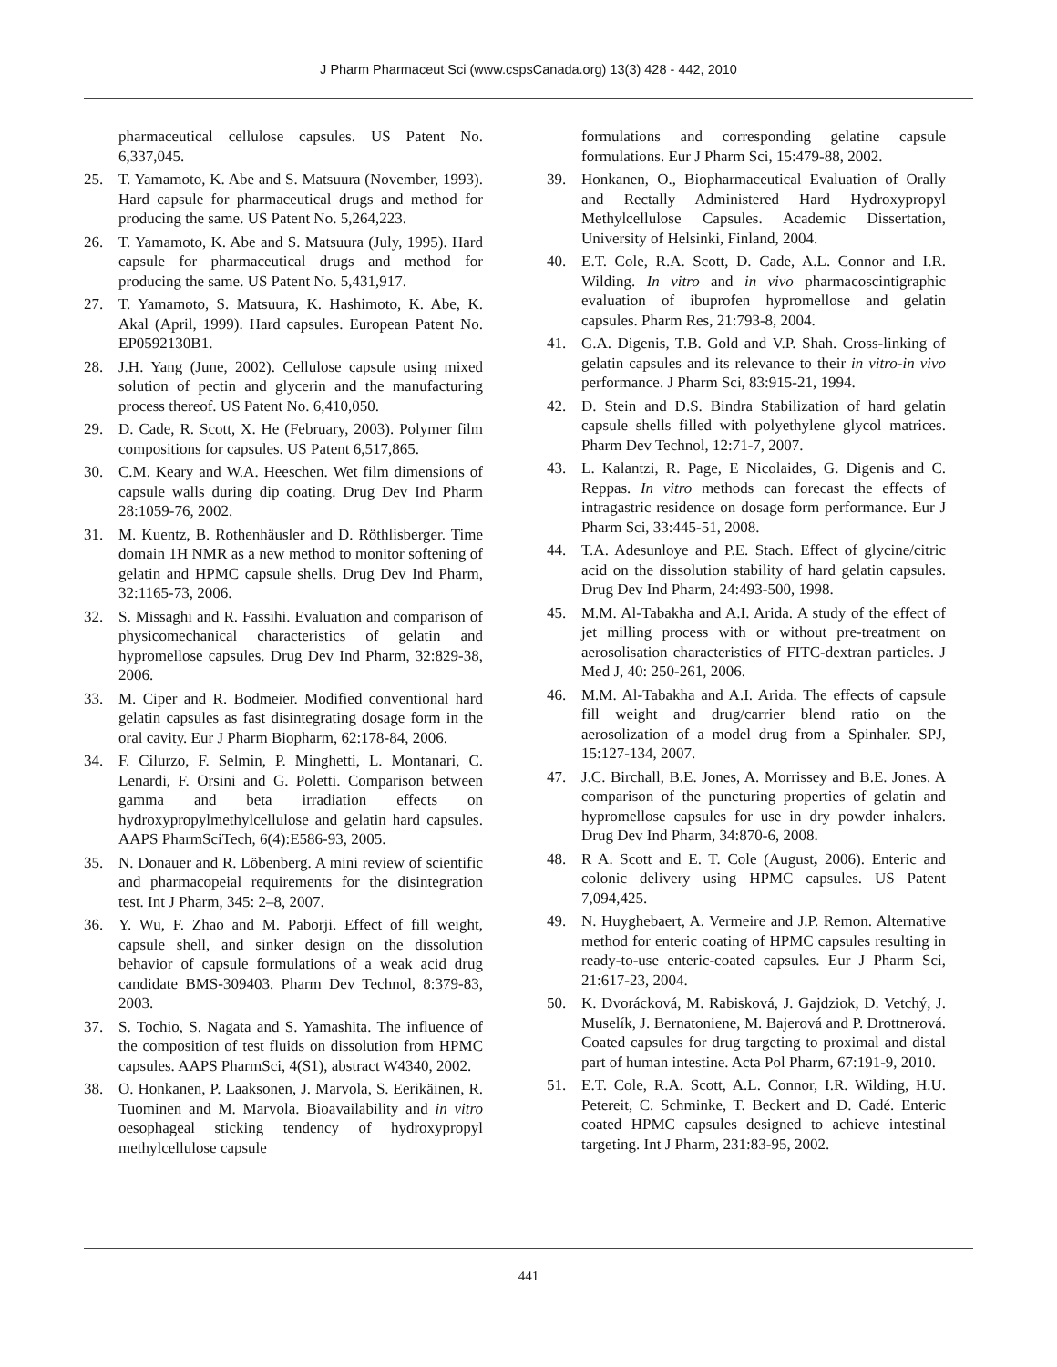J Pharm Pharmaceut Sci (www.cspsCanada.org) 13(3) 428 - 442, 2010
pharmaceutical cellulose capsules. US Patent No. 6,337,045.
25. T. Yamamoto, K. Abe and S. Matsuura (November, 1993). Hard capsule for pharmaceutical drugs and method for producing the same. US Patent No. 5,264,223.
26. T. Yamamoto, K. Abe and S. Matsuura (July, 1995). Hard capsule for pharmaceutical drugs and method for producing the same. US Patent No. 5,431,917.
27. T. Yamamoto, S. Matsuura, K. Hashimoto, K. Abe, K. Akal (April, 1999). Hard capsules. European Patent No. EP0592130B1.
28. J.H. Yang (June, 2002). Cellulose capsule using mixed solution of pectin and glycerin and the manufacturing process thereof. US Patent No. 6,410,050.
29. D. Cade, R. Scott, X. He (February, 2003). Polymer film compositions for capsules. US Patent 6,517,865.
30. C.M. Keary and W.A. Heeschen. Wet film dimensions of capsule walls during dip coating. Drug Dev Ind Pharm 28:1059-76, 2002.
31. M. Kuentz, B. Rothenhäusler and D. Röthlisberger. Time domain 1H NMR as a new method to monitor softening of gelatin and HPMC capsule shells. Drug Dev Ind Pharm, 32:1165-73, 2006.
32. S. Missaghi and R. Fassihi. Evaluation and comparison of physicomechanical characteristics of gelatin and hypromellose capsules. Drug Dev Ind Pharm, 32:829-38, 2006.
33. M. Ciper and R. Bodmeier. Modified conventional hard gelatin capsules as fast disintegrating dosage form in the oral cavity. Eur J Pharm Biopharm, 62:178-84, 2006.
34. F. Cilurzo, F. Selmin, P. Minghetti, L. Montanari, C. Lenardi, F. Orsini and G. Poletti. Comparison between gamma and beta irradiation effects on hydroxypropylmethylcellulose and gelatin hard capsules. AAPS PharmSciTech, 6(4):E586-93, 2005.
35. N. Donauer and R. Löbenberg. A mini review of scientific and pharmacopeial requirements for the disintegration test. Int J Pharm, 345: 2–8, 2007.
36. Y. Wu, F. Zhao and M. Paborji. Effect of fill weight, capsule shell, and sinker design on the dissolution behavior of capsule formulations of a weak acid drug candidate BMS-309403. Pharm Dev Technol, 8:379-83, 2003.
37. S. Tochio, S. Nagata and S. Yamashita. The influence of the composition of test fluids on dissolution from HPMC capsules. AAPS PharmSci, 4(S1), abstract W4340, 2002.
38. O. Honkanen, P. Laaksonen, J. Marvola, S. Eerikäinen, R. Tuominen and M. Marvola. Bioavailability and in vitro oesophageal sticking tendency of hydroxypropyl methylcellulose capsule
formulations and corresponding gelatine capsule formulations. Eur J Pharm Sci, 15:479-88, 2002.
39. Honkanen, O., Biopharmaceutical Evaluation of Orally and Rectally Administered Hard Hydroxypropyl Methylcellulose Capsules. Academic Dissertation, University of Helsinki, Finland, 2004.
40. E.T. Cole, R.A. Scott, D. Cade, A.L. Connor and I.R. Wilding. In vitro and in vivo pharmacoscintigraphic evaluation of ibuprofen hypromellose and gelatin capsules. Pharm Res, 21:793-8, 2004.
41. G.A. Digenis, T.B. Gold and V.P. Shah. Cross-linking of gelatin capsules and its relevance to their in vitro-in vivo performance. J Pharm Sci, 83:915-21, 1994.
42. D. Stein and D.S. Bindra Stabilization of hard gelatin capsule shells filled with polyethylene glycol matrices. Pharm Dev Technol, 12:71-7, 2007.
43. L. Kalantzi, R. Page, E Nicolaides, G. Digenis and C. Reppas. In vitro methods can forecast the effects of intragastric residence on dosage form performance. Eur J Pharm Sci, 33:445-51, 2008.
44. T.A. Adesunloye and P.E. Stach. Effect of glycine/citric acid on the dissolution stability of hard gelatin capsules. Drug Dev Ind Pharm, 24:493-500, 1998.
45. M.M. Al-Tabakha and A.I. Arida. A study of the effect of jet milling process with or without pre-treatment on aerosolisation characteristics of FITC-dextran particles. J Med J, 40: 250-261, 2006.
46. M.M. Al-Tabakha and A.I. Arida. The effects of capsule fill weight and drug/carrier blend ratio on the aerosolization of a model drug from a Spinhaler. SPJ, 15:127-134, 2007.
47. J.C. Birchall, B.E. Jones, A. Morrissey and B.E. Jones. A comparison of the puncturing properties of gelatin and hypromellose capsules for use in dry powder inhalers. Drug Dev Ind Pharm, 34:870-6, 2008.
48. R A. Scott and E. T. Cole (August, 2006). Enteric and colonic delivery using HPMC capsules. US Patent 7,094,425.
49. N. Huyghebaert, A. Vermeire and J.P. Remon. Alternative method for enteric coating of HPMC capsules resulting in ready-to-use enteric-coated capsules. Eur J Pharm Sci, 21:617-23, 2004.
50. K. Dvorácková, M. Rabisková, J. Gajdziok, D. Vetchý, J. Muselík, J. Bernatoniene, M. Bajerová and P. Drottnerová. Coated capsules for drug targeting to proximal and distal part of human intestine. Acta Pol Pharm, 67:191-9, 2010.
51. E.T. Cole, R.A. Scott, A.L. Connor, I.R. Wilding, H.U. Petereit, C. Schminke, T. Beckert and D. Cadé. Enteric coated HPMC capsules designed to achieve intestinal targeting. Int J Pharm, 231:83-95, 2002.
441